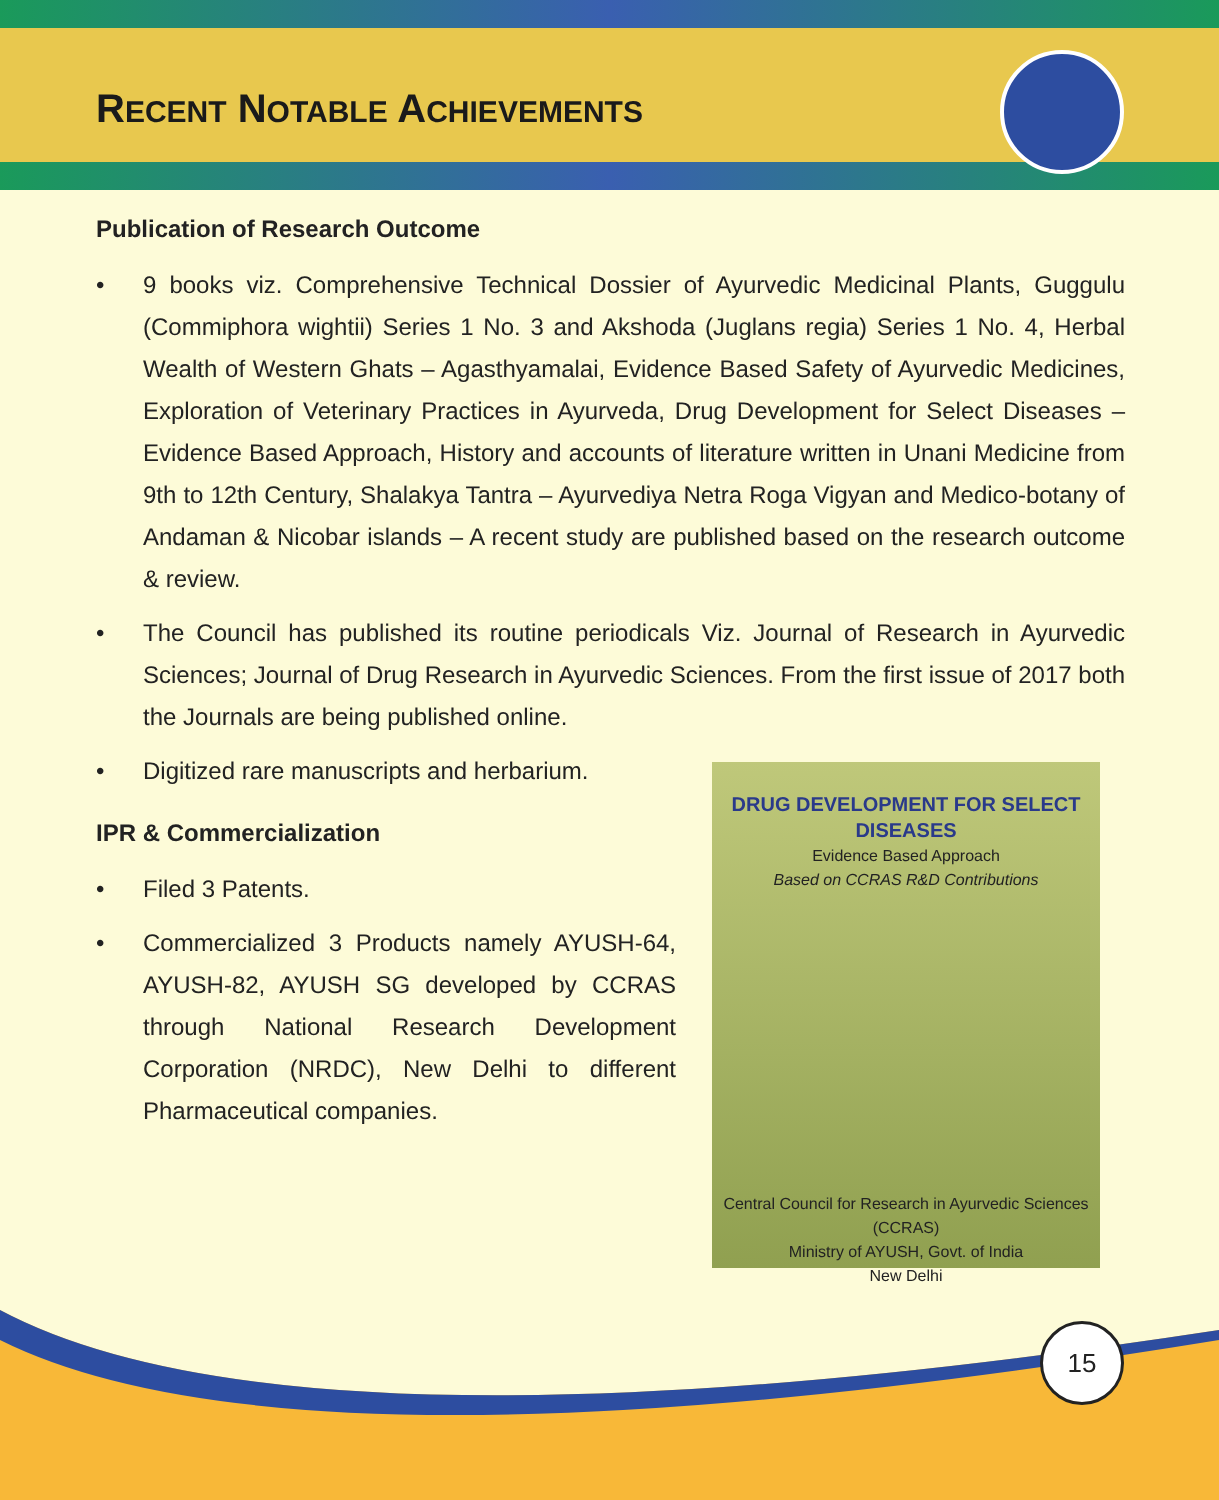RECENT NOTABLE ACHIEVEMENTS
Publication of Research Outcome
• 9 books viz. Comprehensive Technical Dossier of Ayurvedic Medicinal Plants, Guggulu (Commiphora wightii) Series 1 No. 3 and Akshoda (Juglans regia) Series 1 No. 4, Herbal Wealth of Western Ghats – Agasthyamalai, Evidence Based Safety of Ayurvedic Medicines, Exploration of Veterinary Practices in Ayurveda, Drug Development for Select Diseases – Evidence Based Approach, History and accounts of literature written in Unani Medicine from 9th to 12th Century, Shalakya Tantra – Ayurvediya Netra Roga Vigyan and Medico-botany of Andaman & Nicobar islands – A recent study are published based on the research outcome & review.
• The Council has published its routine periodicals Viz. Journal of Research in Ayurvedic Sciences; Journal of Drug Research in Ayurvedic Sciences. From the first issue of 2017 both the Journals are being published online.
• Digitized rare manuscripts and herbarium.
IPR & Commercialization
• Filed 3 Patents.
• Commercialized 3 Products namely AYUSH-64, AYUSH-82, AYUSH SG developed by CCRAS through National Research Development Corporation (NRDC), New Delhi to different Pharmaceutical companies.
DRUG DEVELOPMENT FOR SELECT DISEASES
Evidence Based Approach
Based on CCRAS R&D Contributions
Central Council for Research in Ayurvedic Sciences (CCRAS)
Ministry of AYUSH, Govt. of India
New Delhi
15